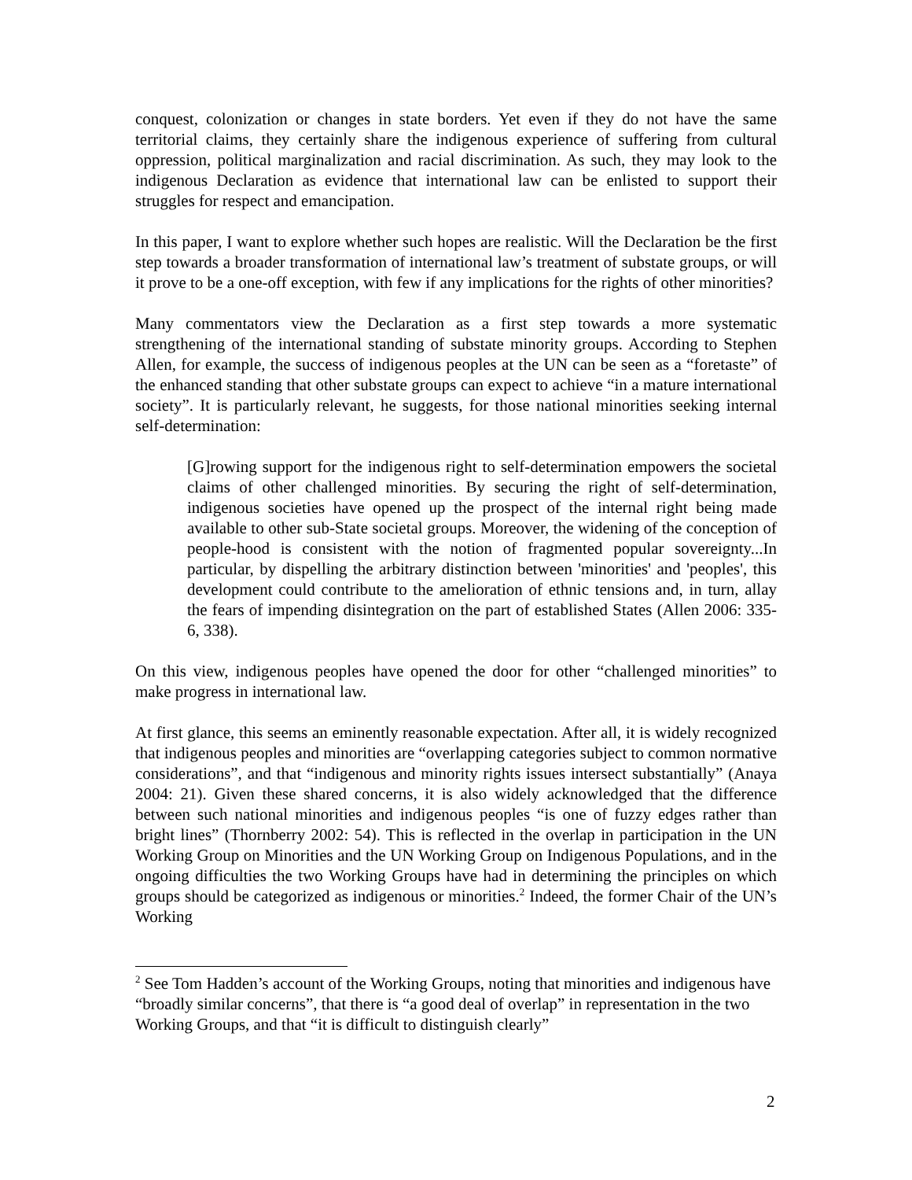conquest, colonization or changes in state borders. Yet even if they do not have the same territorial claims, they certainly share the indigenous experience of suffering from cultural oppression, political marginalization and racial discrimination. As such, they may look to the indigenous Declaration as evidence that international law can be enlisted to support their struggles for respect and emancipation.
In this paper, I want to explore whether such hopes are realistic. Will the Declaration be the first step towards a broader transformation of international law’s treatment of substate groups, or will it prove to be a one-off exception, with few if any implications for the rights of other minorities?
Many commentators view the Declaration as a first step towards a more systematic strengthening of the international standing of substate minority groups. According to Stephen Allen, for example, the success of indigenous peoples at the UN can be seen as a “foretaste” of the enhanced standing that other substate groups can expect to achieve “in a mature international society”. It is particularly relevant, he suggests, for those national minorities seeking internal self-determination:
[G]rowing support for the indigenous right to self-determination empowers the societal claims of other challenged minorities. By securing the right of self-determination, indigenous societies have opened up the prospect of the internal right being made available to other sub-State societal groups. Moreover, the widening of the conception of people-hood is consistent with the notion of fragmented popular sovereignty...In particular, by dispelling the arbitrary distinction between 'minorities' and 'peoples', this development could contribute to the amelioration of ethnic tensions and, in turn, allay the fears of impending disintegration on the part of established States (Allen 2006: 335-6, 338).
On this view, indigenous peoples have opened the door for other “challenged minorities” to make progress in international law.
At first glance, this seems an eminently reasonable expectation. After all, it is widely recognized that indigenous peoples and minorities are “overlapping categories subject to common normative considerations”, and that “indigenous and minority rights issues intersect substantially” (Anaya 2004: 21). Given these shared concerns, it is also widely acknowledged that the difference between such national minorities and indigenous peoples “is one of fuzzy edges rather than bright lines” (Thornberry 2002: 54). This is reflected in the overlap in participation in the UN Working Group on Minorities and the UN Working Group on Indigenous Populations, and in the ongoing difficulties the two Working Groups have had in determining the principles on which groups should be categorized as indigenous or minorities.<sup>2</sup> Indeed, the former Chair of the UN’s Working
<sup>2</sup> See Tom Hadden’s account of the Working Groups, noting that minorities and indigenous have “broadly similar concerns”, that there is “a good deal of overlap” in representation in the two Working Groups, and that “it is difficult to distinguish clearly”
2